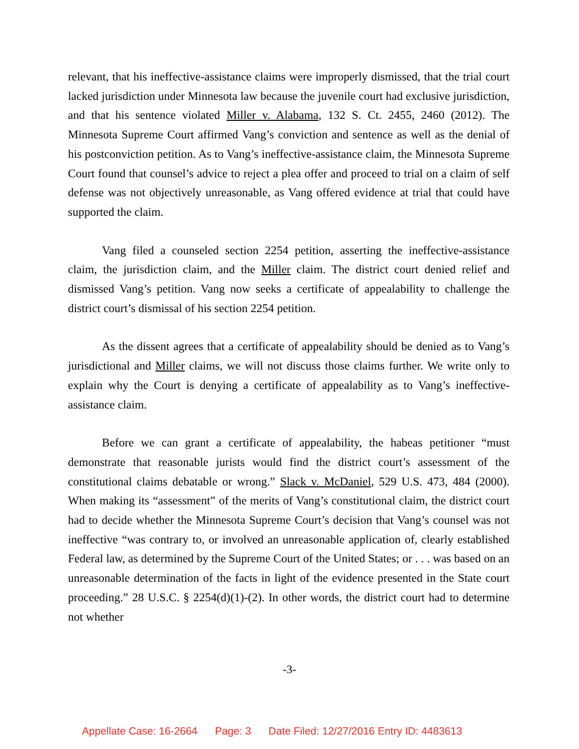relevant, that his ineffective-assistance claims were improperly dismissed, that the trial court lacked jurisdiction under Minnesota law because the juvenile court had exclusive jurisdiction, and that his sentence violated Miller v. Alabama, 132 S. Ct. 2455, 2460 (2012). The Minnesota Supreme Court affirmed Vang’s conviction and sentence as well as the denial of his postconviction petition. As to Vang’s ineffective-assistance claim, the Minnesota Supreme Court found that counsel’s advice to reject a plea offer and proceed to trial on a claim of self defense was not objectively unreasonable, as Vang offered evidence at trial that could have supported the claim.
Vang filed a counseled section 2254 petition, asserting the ineffective-assistance claim, the jurisdiction claim, and the Miller claim. The district court denied relief and dismissed Vang’s petition. Vang now seeks a certificate of appealability to challenge the district court’s dismissal of his section 2254 petition.
As the dissent agrees that a certificate of appealability should be denied as to Vang’s jurisdictional and Miller claims, we will not discuss those claims further. We write only to explain why the Court is denying a certificate of appealability as to Vang’s ineffective-assistance claim.
Before we can grant a certificate of appealability, the habeas petitioner “must demonstrate that reasonable jurists would find the district court’s assessment of the constitutional claims debatable or wrong.” Slack v. McDaniel, 529 U.S. 473, 484 (2000). When making its “assessment” of the merits of Vang’s constitutional claim, the district court had to decide whether the Minnesota Supreme Court’s decision that Vang’s counsel was not ineffective “was contrary to, or involved an unreasonable application of, clearly established Federal law, as determined by the Supreme Court of the United States; or . . . was based on an unreasonable determination of the facts in light of the evidence presented in the State court proceeding.” 28 U.S.C. § 2254(d)(1)-(2). In other words, the district court had to determine not whether
-3-
Appellate Case: 16-2664 Page: 3 Date Filed: 12/27/2016 Entry ID: 4483613